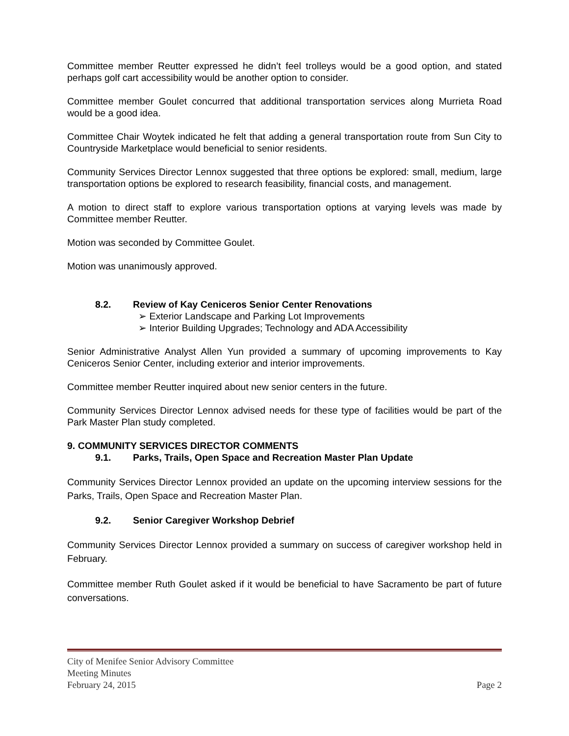Committee member Reutter expressed he didn’t feel trolleys would be a good option, and stated perhaps golf cart accessibility would be another option to consider.
Committee member Goulet concurred that additional transportation services along Murrieta Road would be a good idea.
Committee Chair Woytek indicated he felt that adding a general transportation route from Sun City to Countryside Marketplace would beneficial to senior residents.
Community Services Director Lennox suggested that three options be explored: small, medium, large transportation options be explored to research feasibility, financial costs, and management.
A motion to direct staff to explore various transportation options at varying levels was made by Committee member Reutter.
Motion was seconded by Committee Goulet.
Motion was unanimously approved.
8.2. Review of Kay Ceniceros Senior Center Renovations
➢ Exterior Landscape and Parking Lot Improvements
➢ Interior Building Upgrades; Technology and ADA Accessibility
Senior Administrative Analyst Allen Yun provided a summary of upcoming improvements to Kay Ceniceros Senior Center, including exterior and interior improvements.
Committee member Reutter inquired about new senior centers in the future.
Community Services Director Lennox advised needs for these type of facilities would be part of the Park Master Plan study completed.
9. COMMUNITY SERVICES DIRECTOR COMMENTS
9.1. Parks, Trails, Open Space and Recreation Master Plan Update
Community Services Director Lennox provided an update on the upcoming interview sessions for the Parks, Trails, Open Space and Recreation Master Plan.
9.2. Senior Caregiver Workshop Debrief
Community Services Director Lennox provided a summary on success of caregiver workshop held in February.
Committee member Ruth Goulet asked if it would be beneficial to have Sacramento be part of future conversations.
City of Menifee Senior Advisory Committee
Meeting Minutes
February 24, 2015 Page 2